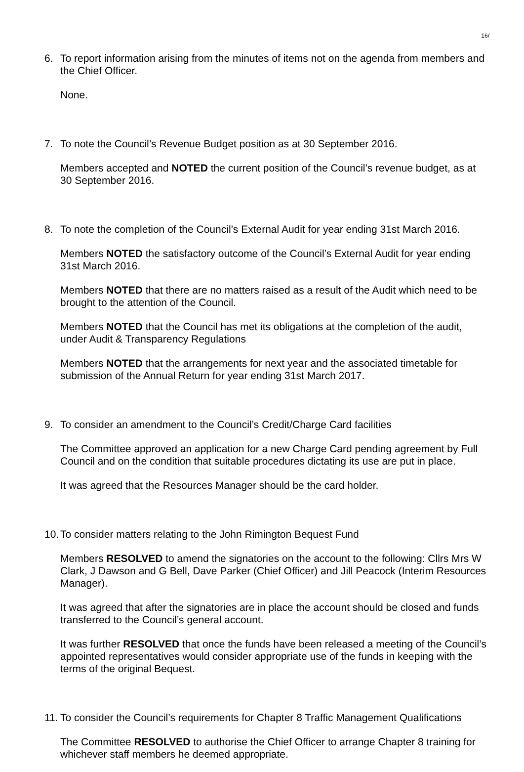16/
6. To report information arising from the minutes of items not on the agenda from members and the Chief Officer.
None.
7. To note the Council’s Revenue Budget position as at 30 September 2016.
Members accepted and NOTED the current position of the Council’s revenue budget, as at 30 September 2016.
8. To note the completion of the Council’s External Audit for year ending 31st March 2016.
Members NOTED the satisfactory outcome of the Council’s External Audit for year ending 31st March 2016.
Members NOTED that there are no matters raised as a result of the Audit which need to be brought to the attention of the Council.
Members NOTED that the Council has met its obligations at the completion of the audit, under Audit & Transparency Regulations
Members NOTED that the arrangements for next year and the associated timetable for submission of the Annual Return for year ending 31st March 2017.
9. To consider an amendment to the Council’s Credit/Charge Card facilities
The Committee approved an application for a new Charge Card pending agreement by Full Council and on the condition that suitable procedures dictating its use are put in place.
It was agreed that the Resources Manager should be the card holder.
10.
To consider matters relating to the John Rimington Bequest Fund
Members RESOLVED to amend the signatories on the account to the following: Cllrs Mrs W Clark, J Dawson and G Bell, Dave Parker (Chief Officer) and Jill Peacock (Interim Resources Manager).
It was agreed that after the signatories are in place the account should be closed and funds transferred to the Council’s general account.
It was further RESOLVED that once the funds have been released a meeting of the Council’s appointed representatives would consider appropriate use of the funds in keeping with the terms of the original Bequest.
11.
To consider the Council’s requirements for Chapter 8 Traffic Management Qualifications
The Committee RESOLVED to authorise the Chief Officer to arrange Chapter 8 training for whichever staff members he deemed appropriate.